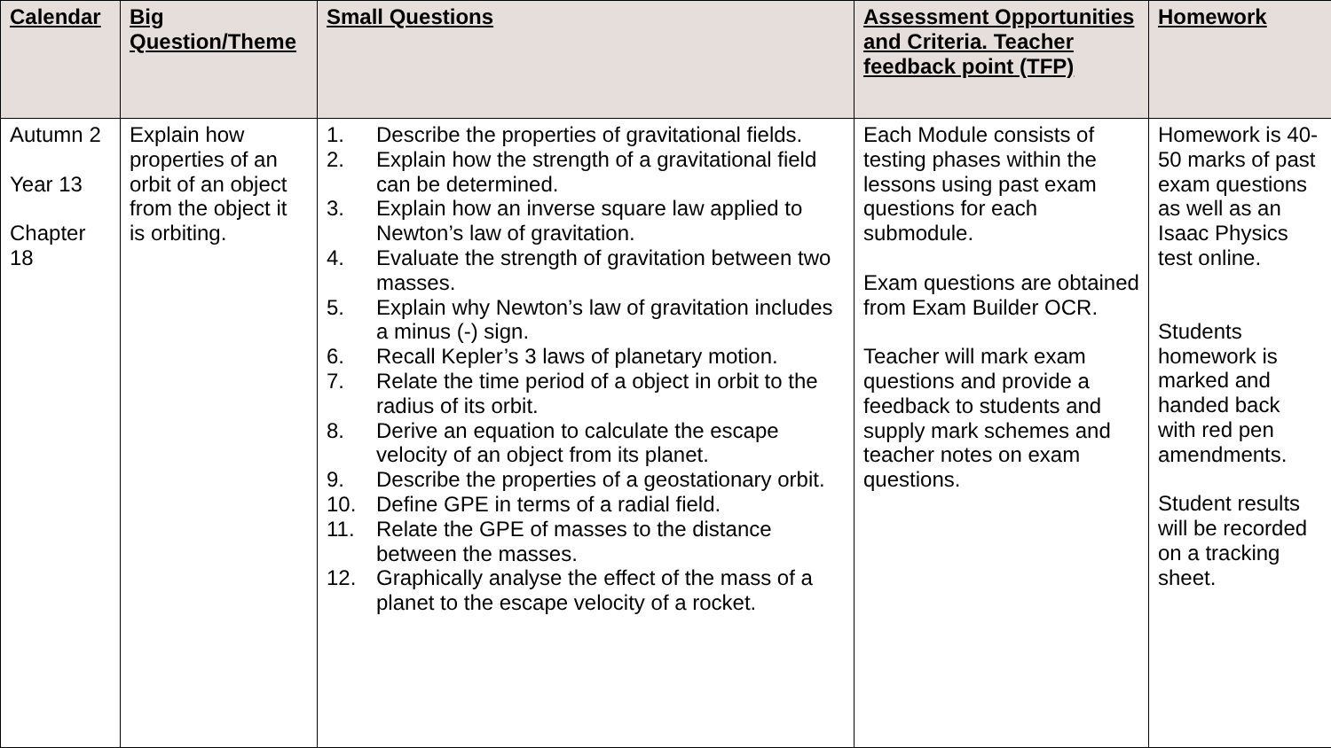| Calendar | Big Question/Theme | Small Questions | Assessment Opportunities and Criteria. Teacher feedback point (TFP) | Homework |
| --- | --- | --- | --- | --- |
| Autumn 2 Year 13 Chapter 18 | Explain how properties of an orbit of an object from the object it is orbiting. | 1. Describe the properties of gravitational fields. 2. Explain how the strength of a gravitational field can be determined. 3. Explain how an inverse square law applied to Newton’s law of gravitation. 4. Evaluate the strength of gravitation between two masses. 5. Explain why Newton’s law of gravitation includes a minus (-) sign. 6. Recall Kepler’s 3 laws of planetary motion. 7. Relate the time period of a object in orbit to the radius of its orbit. 8. Derive an equation to calculate the escape velocity of an object from its planet. 9. Describe the properties of a geostationary orbit. 10. Define GPE in terms of a radial field. 11. Relate the GPE of masses to the distance between the masses. 12. Graphically analyse the effect of the mass of a planet to the escape velocity of a rocket. | Each Module consists of testing phases within the lessons using past exam questions for each submodule. Exam questions are obtained from Exam Builder OCR. Teacher will mark exam questions and provide a feedback to students and supply mark schemes and teacher notes on exam questions. | Homework is 40-50 marks of past exam questions as well as an Isaac Physics test online. Students homework is marked and handed back with red pen amendments. Student results will be recorded on a tracking sheet. |